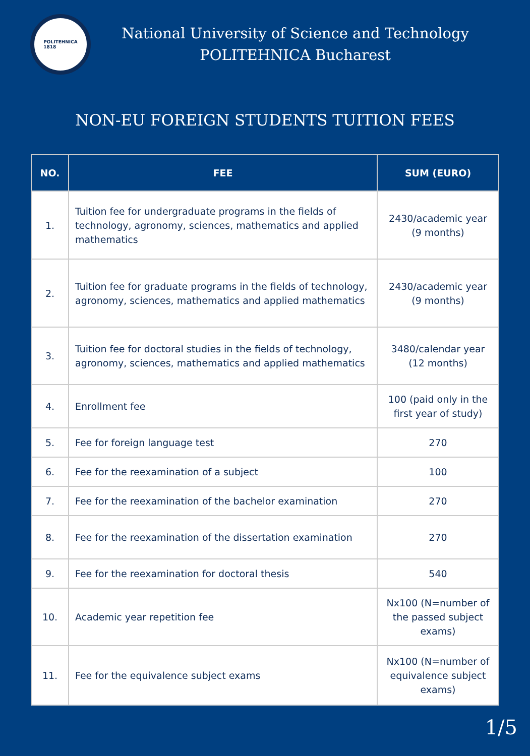POLITEHNICA
1818
National University of Science and Technology
POLITEHNICA Bucharest
NON-EU FOREIGN STUDENTS TUITION FEES
| NO. | FEE | SUM (EURO) |
| --- | --- | --- |
| 1. | Tuition fee for undergraduate programs in the fields of technology, agronomy, sciences, mathematics and applied mathematics | 2430/academic year (9 months) |
| 2. | Tuition fee for graduate programs in the fields of technology, agronomy, sciences, mathematics and applied mathematics | 2430/academic year (9 months) |
| 3. | Tuition fee for doctoral studies in the fields of technology, agronomy, sciences, mathematics and applied mathematics | 3480/calendar year (12 months) |
| 4. | Enrollment fee | 100 (paid only in the first year of study) |
| 5. | Fee for foreign language test | 270 |
| 6. | Fee for the reexamination of a subject | 100 |
| 7. | Fee for the reexamination of the bachelor examination | 270 |
| 8. | Fee for the reexamination of the dissertation examination | 270 |
| 9. | Fee for the reexamination for doctoral thesis | 540 |
| 10. | Academic year repetition fee | Nx100 (N=number of the passed subject exams) |
| 11. | Fee for the equivalence subject exams | Nx100 (N=number of equivalence subject exams) |
1/5